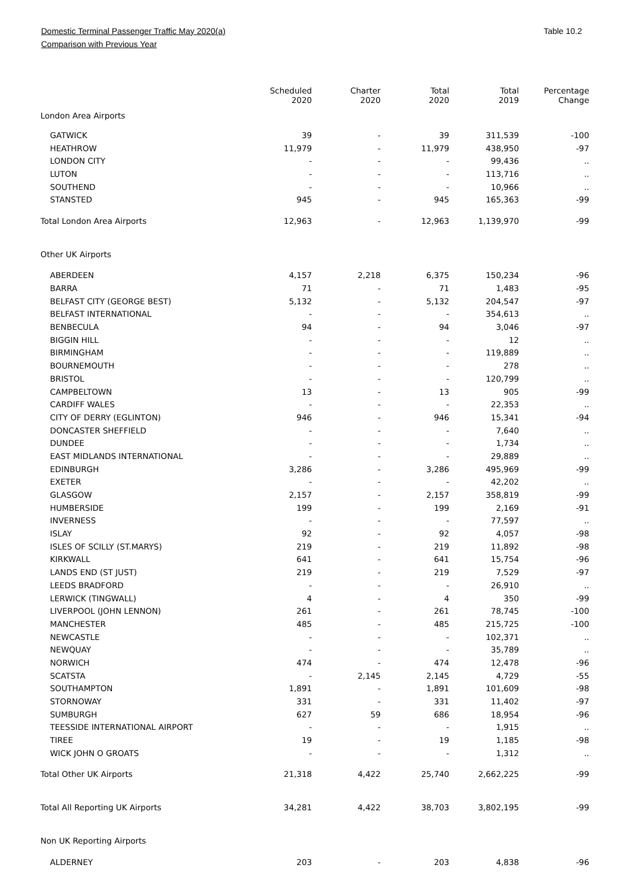Domestic Terminal Passenger Traffic May 2020(a)
Comparison with Previous Year
Table 10.2
| | Scheduled 2020 | Charter 2020 | Total 2020 | Total 2019 | Percentage Change |
| --- | --- | --- | --- | --- | --- |
| London Area Airports | | | | | |
| GATWICK | 39 | - | 39 | 311,539 | -100 |
| HEATHROW | 11,979 | - | 11,979 | 438,950 | -97 |
| LONDON CITY | - | - | - | 99,436 | .. |
| LUTON | - | - | - | 113,716 | .. |
| SOUTHEND | - | - | - | 10,966 | .. |
| STANSTED | 945 | - | 945 | 165,363 | -99 |
| Total London Area Airports | 12,963 | - | 12,963 | 1,139,970 | -99 |
| Other UK Airports | | | | | |
| ABERDEEN | 4,157 | 2,218 | 6,375 | 150,234 | -96 |
| BARRA | 71 | - | 71 | 1,483 | -95 |
| BELFAST CITY (GEORGE BEST) | 5,132 | - | 5,132 | 204,547 | -97 |
| BELFAST INTERNATIONAL | - | - | - | 354,613 | .. |
| BENBECULA | 94 | - | 94 | 3,046 | -97 |
| BIGGIN HILL | - | - | - | 12 | .. |
| BIRMINGHAM | - | - | - | 119,889 | .. |
| BOURNEMOUTH | - | - | - | 278 | .. |
| BRISTOL | - | - | - | 120,799 | .. |
| CAMPBELTOWN | 13 | - | 13 | 905 | -99 |
| CARDIFF WALES | - | - | - | 22,353 | .. |
| CITY OF DERRY (EGLINTON) | 946 | - | 946 | 15,341 | -94 |
| DONCASTER SHEFFIELD | - | - | - | 7,640 | .. |
| DUNDEE | - | - | - | 1,734 | .. |
| EAST MIDLANDS INTERNATIONAL | - | - | - | 29,889 | .. |
| EDINBURGH | 3,286 | - | 3,286 | 495,969 | -99 |
| EXETER | - | - | - | 42,202 | .. |
| GLASGOW | 2,157 | - | 2,157 | 358,819 | -99 |
| HUMBERSIDE | 199 | - | 199 | 2,169 | -91 |
| INVERNESS | - | - | - | 77,597 | .. |
| ISLAY | 92 | - | 92 | 4,057 | -98 |
| ISLES OF SCILLY (ST.MARYS) | 219 | - | 219 | 11,892 | -98 |
| KIRKWALL | 641 | - | 641 | 15,754 | -96 |
| LANDS END (ST JUST) | 219 | - | 219 | 7,529 | -97 |
| LEEDS BRADFORD | - | - | - | 26,910 | .. |
| LERWICK (TINGWALL) | 4 | - | 4 | 350 | -99 |
| LIVERPOOL (JOHN LENNON) | 261 | - | 261 | 78,745 | -100 |
| MANCHESTER | 485 | - | 485 | 215,725 | -100 |
| NEWCASTLE | - | - | - | 102,371 | .. |
| NEWQUAY | - | - | - | 35,789 | .. |
| NORWICH | 474 | - | 474 | 12,478 | -96 |
| SCATSTA | - | 2,145 | 2,145 | 4,729 | -55 |
| SOUTHAMPTON | 1,891 | - | 1,891 | 101,609 | -98 |
| STORNOWAY | 331 | - | 331 | 11,402 | -97 |
| SUMBURGH | 627 | 59 | 686 | 18,954 | -96 |
| TEESSIDE INTERNATIONAL AIRPORT | - | - | - | 1,915 | .. |
| TIREE | 19 | - | 19 | 1,185 | -98 |
| WICK JOHN O GROATS | - | - | - | 1,312 | .. |
| Total Other UK Airports | 21,318 | 4,422 | 25,740 | 2,662,225 | -99 |
| Total All Reporting UK Airports | 34,281 | 4,422 | 38,703 | 3,802,195 | -99 |
| Non UK Reporting Airports | | | | | |
| ALDERNEY | 203 | - | 203 | 4,838 | -96 |